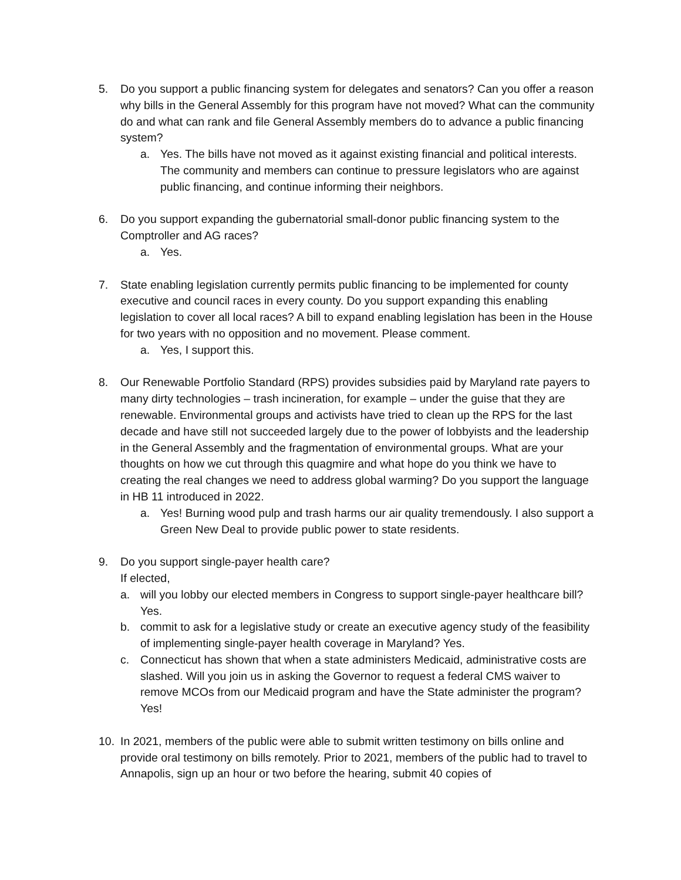5. Do you support a public financing system for delegates and senators? Can you offer a reason why bills in the General Assembly for this program have not moved? What can the community do and what can rank and file General Assembly members do to advance a public financing system?
a. Yes. The bills have not moved as it against existing financial and political interests. The community and members can continue to pressure legislators who are against public financing, and continue informing their neighbors.
6. Do you support expanding the gubernatorial small-donor public financing system to the Comptroller and AG races?
a. Yes.
7. State enabling legislation currently permits public financing to be implemented for county executive and council races in every county. Do you support expanding this enabling legislation to cover all local races? A bill to expand enabling legislation has been in the House for two years with no opposition and no movement. Please comment.
a. Yes, I support this.
8. Our Renewable Portfolio Standard (RPS) provides subsidies paid by Maryland rate payers to many dirty technologies – trash incineration, for example – under the guise that they are renewable. Environmental groups and activists have tried to clean up the RPS for the last decade and have still not succeeded largely due to the power of lobbyists and the leadership in the General Assembly and the fragmentation of environmental groups. What are your thoughts on how we cut through this quagmire and what hope do you think we have to creating the real changes we need to address global warming? Do you support the language in HB 11 introduced in 2022.
a. Yes! Burning wood pulp and trash harms our air quality tremendously. I also support a Green New Deal to provide public power to state residents.
9. Do you support single-payer health care?
If elected,
a. will you lobby our elected members in Congress to support single-payer healthcare bill? Yes.
b. commit to ask for a legislative study or create an executive agency study of the feasibility of implementing single-payer health coverage in Maryland? Yes.
c. Connecticut has shown that when a state administers Medicaid, administrative costs are slashed. Will you join us in asking the Governor to request a federal CMS waiver to remove MCOs from our Medicaid program and have the State administer the program? Yes!
10. In 2021, members of the public were able to submit written testimony on bills online and provide oral testimony on bills remotely. Prior to 2021, members of the public had to travel to Annapolis, sign up an hour or two before the hearing, submit 40 copies of